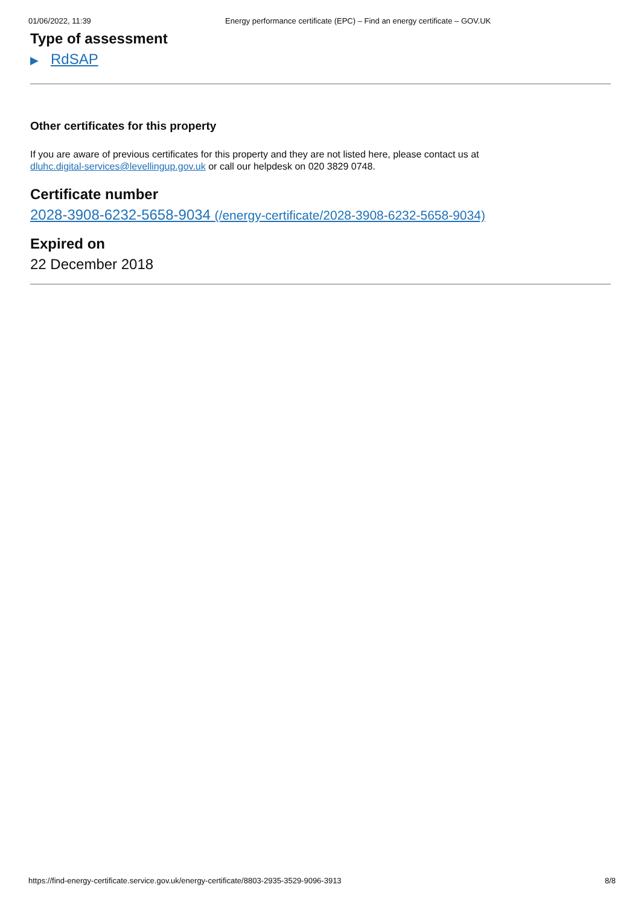01/06/2022, 11:39 Energy performance certificate (EPC) – Find an energy certificate – GOV.UK
Type of assessment
▶ RdSAP
Other certificates for this property
If you are aware of previous certificates for this property and they are not listed here, please contact us at
dluhc.digital-services@levellingup.gov.uk or call our helpdesk on 020 3829 0748.
Certificate number
2028-3908-6232-5658-9034 (/energy-certificate/2028-3908-6232-5658-9034)
Expired on
22 December 2018
https://find-energy-certificate.service.gov.uk/energy-certificate/8803-2935-3529-9096-3913 8/8